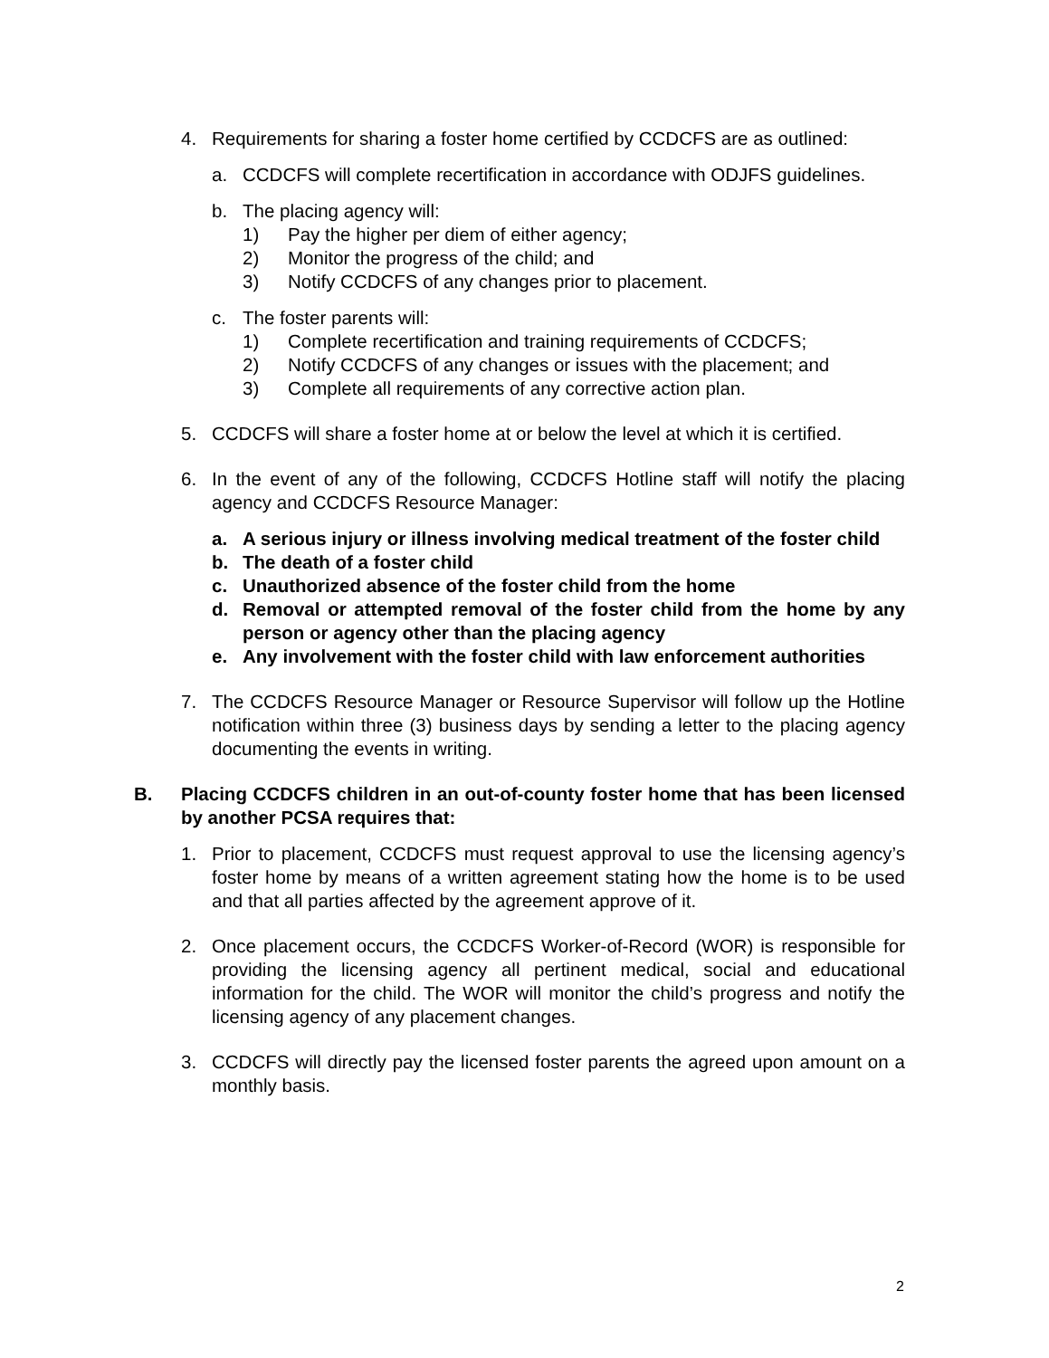4. Requirements for sharing a foster home certified by CCDCFS are as outlined:
a. CCDCFS will complete recertification in accordance with ODJFS guidelines.
b. The placing agency will:
1) Pay the higher per diem of either agency;
2) Monitor the progress of the child; and
3) Notify CCDCFS of any changes prior to placement.
c. The foster parents will:
1) Complete recertification and training requirements of CCDCFS;
2) Notify CCDCFS of any changes or issues with the placement; and
3) Complete all requirements of any corrective action plan.
5. CCDCFS will share a foster home at or below the level at which it is certified.
6. In the event of any of the following, CCDCFS Hotline staff will notify the placing agency and CCDCFS Resource Manager:
a. A serious injury or illness involving medical treatment of the foster child
b. The death of a foster child
c. Unauthorized absence of the foster child from the home
d. Removal or attempted removal of the foster child from the home by any person or agency other than the placing agency
e. Any involvement with the foster child with law enforcement authorities
7. The CCDCFS Resource Manager or Resource Supervisor will follow up the Hotline notification within three (3) business days by sending a letter to the placing agency documenting the events in writing.
B. Placing CCDCFS children in an out-of-county foster home that has been licensed by another PCSA requires that:
1. Prior to placement, CCDCFS must request approval to use the licensing agency’s foster home by means of a written agreement stating how the home is to be used and that all parties affected by the agreement approve of it.
2. Once placement occurs, the CCDCFS Worker-of-Record (WOR) is responsible for providing the licensing agency all pertinent medical, social and educational information for the child. The WOR will monitor the child’s progress and notify the licensing agency of any placement changes.
3. CCDCFS will directly pay the licensed foster parents the agreed upon amount on a monthly basis.
2